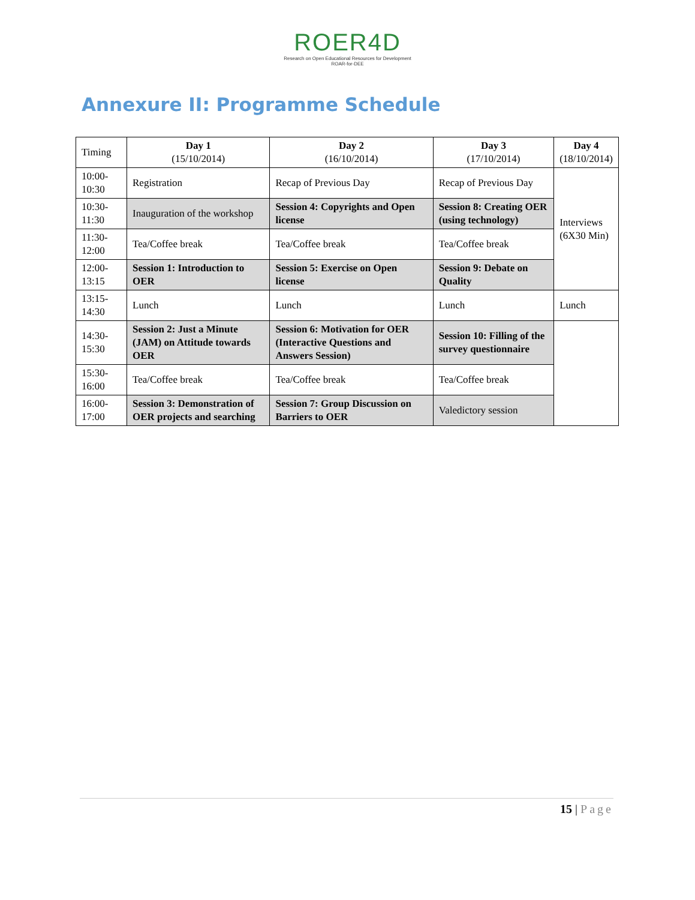ROER4D
Research on Open Educational Resources for Development
ROAR-for-DEE
Annexure II: Programme Schedule
| Timing | Day 1 (15/10/2014) | Day 2 (16/10/2014) | Day 3 (17/10/2014) | Day 4 (18/10/2014) |
| --- | --- | --- | --- | --- |
| 10:00- 10:30 | Registration | Recap of Previous Day | Recap of Previous Day | Interviews (6X30 Min) |
| 10:30- 11:30 | Inauguration of the workshop | Session 4: Copyrights and Open license | Session 8: Creating OER (using technology) | |
| 11:30- 12:00 | Tea/Coffee break | Tea/Coffee break | Tea/Coffee break | |
| 12:00- 13:15 | Session 1: Introduction to OER | Session 5: Exercise on Open license | Session 9: Debate on Quality | |
| 13:15- 14:30 | Lunch | Lunch | Lunch | Lunch |
| 14:30- 15:30 | Session 2: Just a Minute (JAM) on Attitude towards OER | Session 6: Motivation for OER (Interactive Questions and Answers Session) | Session 10: Filling of the survey questionnaire | |
| 15:30- 16:00 | Tea/Coffee break | Tea/Coffee break | Tea/Coffee break | |
| 16:00- 17:00 | Session 3: Demonstration of OER projects and searching | Session 7: Group Discussion on Barriers to OER | Valedictory session | |
15 | Page